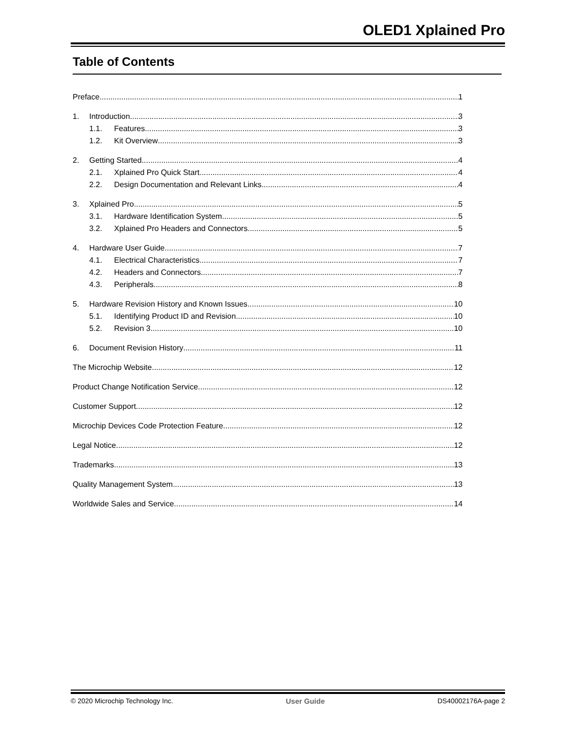OLED1 Xplained Pro
Table of Contents
Preface 1
1. Introduction 3
1.1. Features 3
1.2. Kit Overview 3
2. Getting Started 4
2.1. Xplained Pro Quick Start 4
2.2. Design Documentation and Relevant Links 4
3. Xplained Pro 5
3.1. Hardware Identification System 5
3.2. Xplained Pro Headers and Connectors 5
4. Hardware User Guide 7
4.1. Electrical Characteristics 7
4.2. Headers and Connectors 7
4.3. Peripherals 8
5. Hardware Revision History and Known Issues 10
5.1. Identifying Product ID and Revision 10
5.2. Revision 3 10
6. Document Revision History 11
The Microchip Website 12
Product Change Notification Service 12
Customer Support 12
Microchip Devices Code Protection Feature 12
Legal Notice 12
Trademarks 13
Quality Management System 13
Worldwide Sales and Service 14
© 2020 Microchip Technology Inc. User Guide DS40002176A-page 2